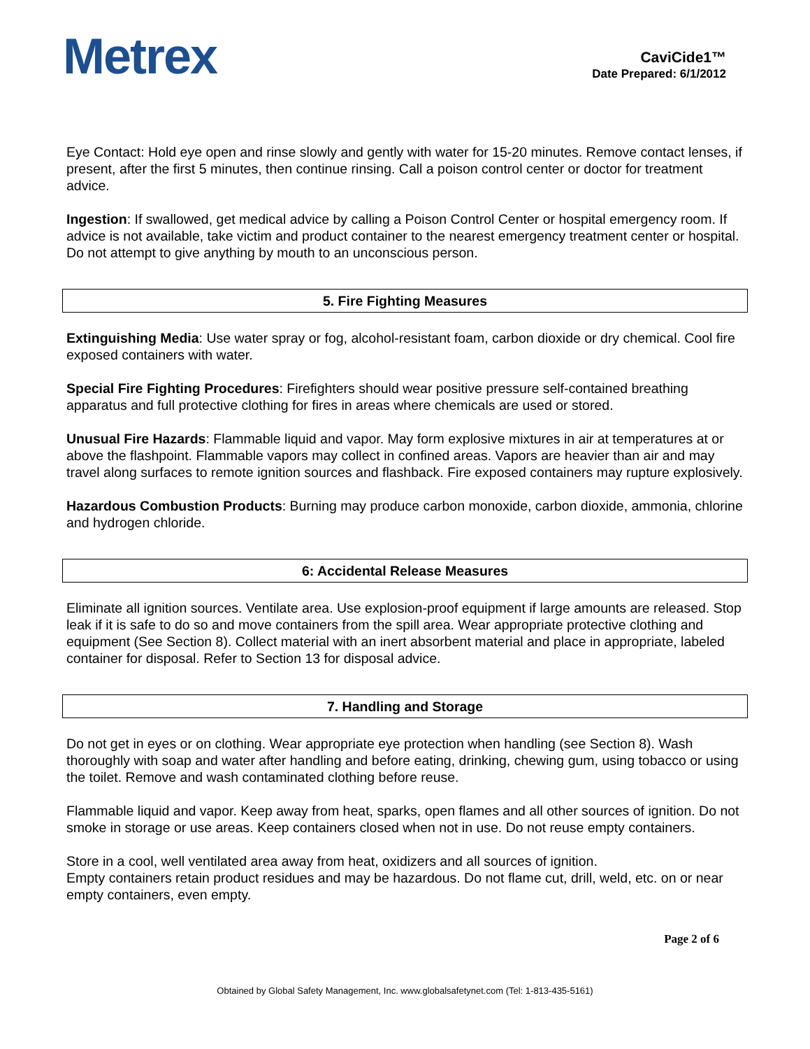Metrex
CaviCide1™
Date Prepared: 6/1/2012
Eye Contact: Hold eye open and rinse slowly and gently with water for 15-20 minutes. Remove contact lenses, if present, after the first 5 minutes, then continue rinsing. Call a poison control center or doctor for treatment advice.
Ingestion: If swallowed, get medical advice by calling a Poison Control Center or hospital emergency room. If advice is not available, take victim and product container to the nearest emergency treatment center or hospital. Do not attempt to give anything by mouth to an unconscious person.
5. Fire Fighting Measures
Extinguishing Media: Use water spray or fog, alcohol-resistant foam, carbon dioxide or dry chemical. Cool fire exposed containers with water.
Special Fire Fighting Procedures: Firefighters should wear positive pressure self-contained breathing apparatus and full protective clothing for fires in areas where chemicals are used or stored.
Unusual Fire Hazards: Flammable liquid and vapor. May form explosive mixtures in air at temperatures at or above the flashpoint. Flammable vapors may collect in confined areas. Vapors are heavier than air and may travel along surfaces to remote ignition sources and flashback. Fire exposed containers may rupture explosively.
Hazardous Combustion Products: Burning may produce carbon monoxide, carbon dioxide, ammonia, chlorine and hydrogen chloride.
6: Accidental Release Measures
Eliminate all ignition sources. Ventilate area. Use explosion-proof equipment if large amounts are released. Stop leak if it is safe to do so and move containers from the spill area. Wear appropriate protective clothing and equipment (See Section 8). Collect material with an inert absorbent material and place in appropriate, labeled container for disposal. Refer to Section 13 for disposal advice.
7. Handling and Storage
Do not get in eyes or on clothing. Wear appropriate eye protection when handling (see Section 8). Wash thoroughly with soap and water after handling and before eating, drinking, chewing gum, using tobacco or using the toilet. Remove and wash contaminated clothing before reuse.
Flammable liquid and vapor. Keep away from heat, sparks, open flames and all other sources of ignition. Do not smoke in storage or use areas. Keep containers closed when not in use. Do not reuse empty containers.
Store in a cool, well ventilated area away from heat, oxidizers and all sources of ignition.
Empty containers retain product residues and may be hazardous. Do not flame cut, drill, weld, etc. on or near empty containers, even empty.
Page 2 of 6
Obtained by Global Safety Management, Inc. www.globalsafetynet.com (Tel: 1-813-435-5161)